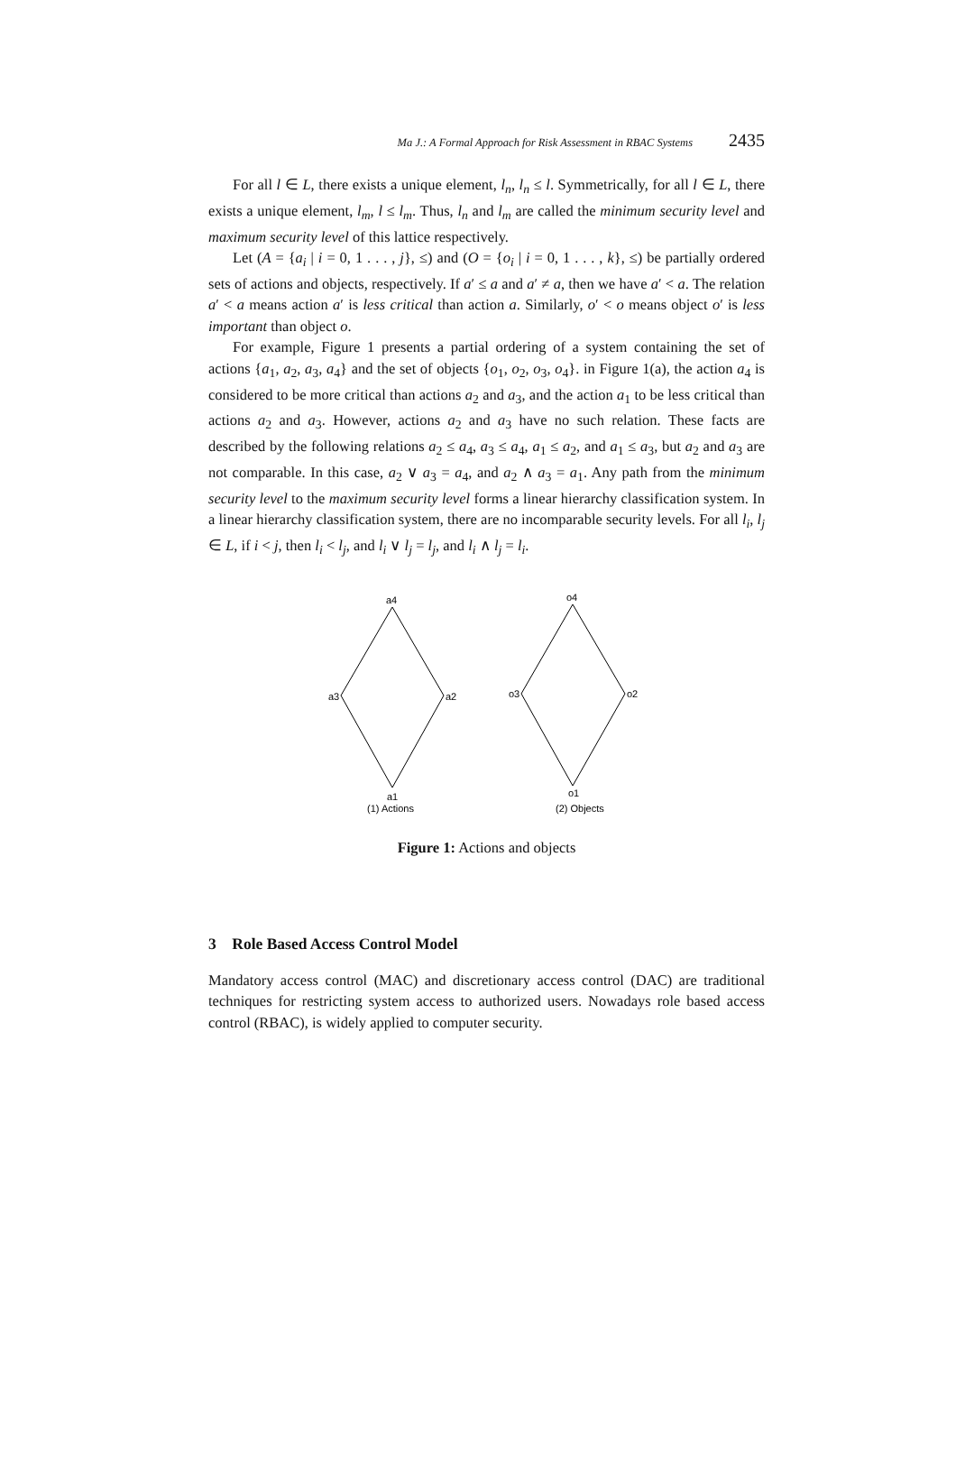Ma J.: A Formal Approach for Risk Assessment in RBAC Systems 2435
For all l ∈ L, there exists a unique element, l<sub>n</sub>, l<sub>n</sub> ≤ l. Symmetrically, for all l ∈ L, there exists a unique element, l<sub>m</sub>, l ≤ l<sub>m</sub>. Thus, l<sub>n</sub> and l<sub>m</sub> are called the minimum security level and maximum security level of this lattice respectively.
Let (A = {a<sub>i</sub> | i = 0, 1 . . . , j}, ≤) and (O = {o<sub>i</sub> | i = 0, 1 . . . , k}, ≤) be partially ordered sets of actions and objects, respectively. If a′ ≤ a and a′ ≠ a, then we have a′ < a. The relation a′ < a means action a′ is less critical than action a. Similarly, o′ < o means object o′ is less important than object o.
For example, Figure 1 presents a partial ordering of a system containing the set of actions {a<sub>1</sub>, a<sub>2</sub>, a<sub>3</sub>, a<sub>4</sub>} and the set of objects {o<sub>1</sub>, o<sub>2</sub>, o<sub>3</sub>, o<sub>4</sub>}. in Figure 1(a), the action a<sub>4</sub> is considered to be more critical than actions a<sub>2</sub> and a<sub>3</sub>, and the action a<sub>1</sub> to be less critical than actions a<sub>2</sub> and a<sub>3</sub>. However, actions a<sub>2</sub> and a<sub>3</sub> have no such relation. These facts are described by the following relations a<sub>2</sub> ≤ a<sub>4</sub>, a<sub>3</sub> ≤ a<sub>4</sub>, a<sub>1</sub> ≤ a<sub>2</sub>, and a<sub>1</sub> ≤ a<sub>3</sub>, but a<sub>2</sub> and a<sub>3</sub> are not comparable. In this case, a<sub>2</sub> ∨ a<sub>3</sub> = a<sub>4</sub>, and a<sub>2</sub> ∧ a<sub>3</sub> = a<sub>1</sub>. Any path from the minimum security level to the maximum security level forms a linear hierarchy classification system. In a linear hierarchy classification system, there are no incomparable security levels. For all l<sub>i</sub>, l<sub>j</sub> ∈ L, if i < j, then l<sub>i</sub> < l<sub>j</sub>, and l<sub>i</sub> ∨ l<sub>j</sub> = l<sub>j</sub>, and l<sub>i</sub> ∧ l<sub>j</sub> = l<sub>i</sub>.
a4
a3
a2
a1
(1) Actions
o4
o3
o2
o1
(2) Objects
Figure 1: Actions and objects
3 Role Based Access Control Model
Mandatory access control (MAC) and discretionary access control (DAC) are traditional techniques for restricting system access to authorized users. Nowadays role based access control (RBAC), is widely applied to computer security.